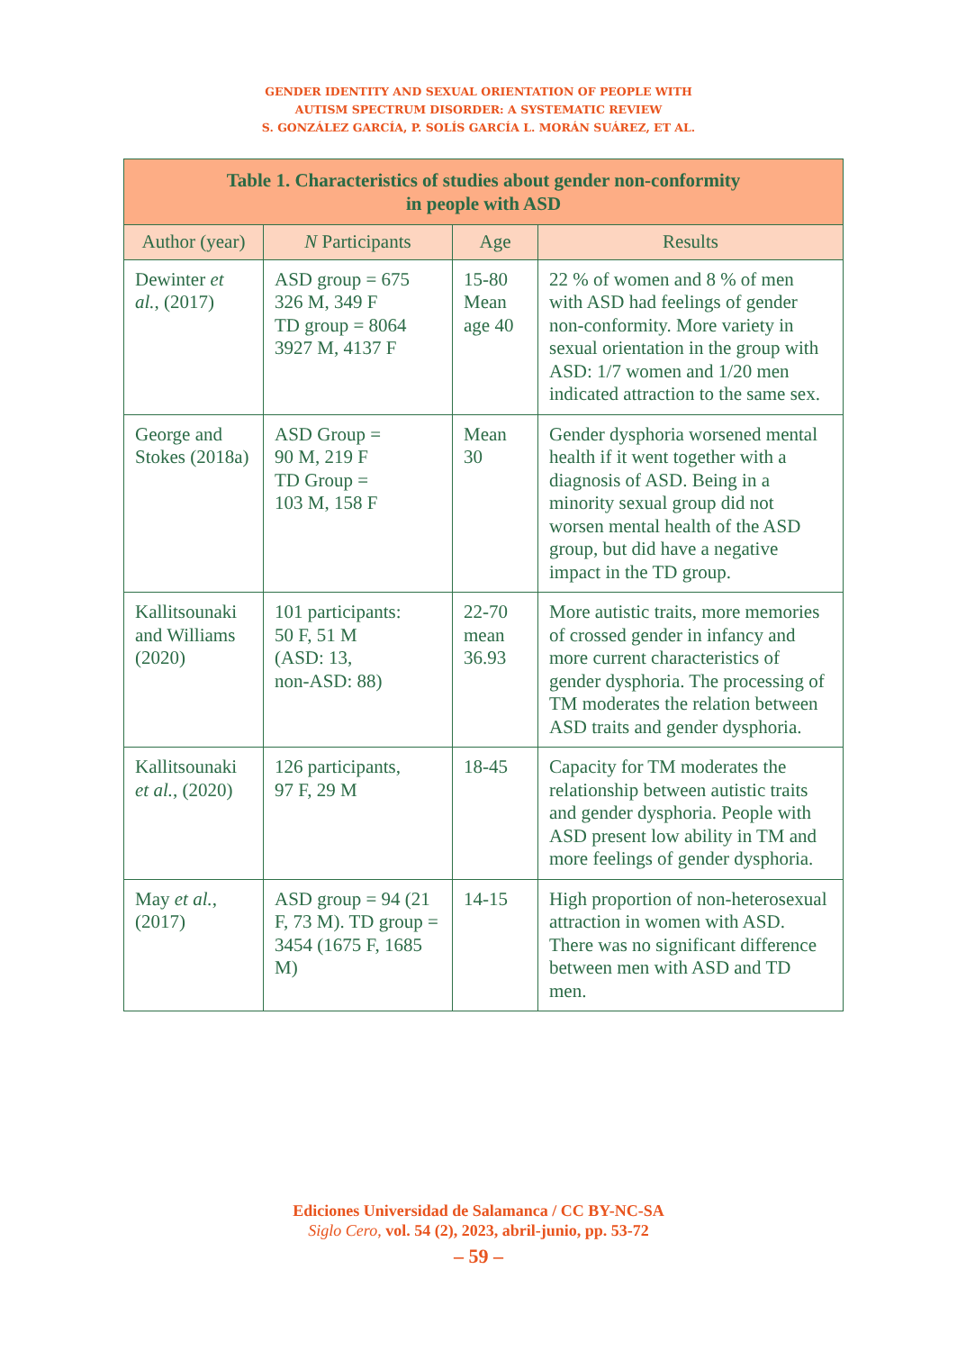GENDER IDENTITY AND SEXUAL ORIENTATION OF PEOPLE WITH
AUTISM SPECTRUM DISORDER: A SYSTEMATIC REVIEW
S. GONZÁLEZ GARCÍA, P. SOLÍS GARCÍA L. MORÁN SUÁREZ, ET AL.
| Table 1. Characteristics of studies about gender non-conformity in people with ASD | | | |
| --- | --- | --- | --- |
| Author (year) | N Participants | Age | Results |
| Dewinter et al. , (2017) | ASD group = 675 326 M, 349 F TD group = 8064 3927 M, 4137 F | 15-80 Mean age 40 | 22 % of women and 8 % of men with ASD had feelings of gender non-conformity. More variety in sexual orientation in the group with ASD: 1/7 women and 1/20 men indicated attraction to the same sex. |
| George and Stokes (2018a) | ASD Group = 90 M, 219 F TD Group = 103 M, 158 F | Mean 30 | Gender dysphoria worsened mental health if it went together with a diagnosis of ASD. Being in a minority sexual group did not worsen mental health of the ASD group, but did have a negative impact in the TD group. |
| Kallitsounaki and Williams (2020) | 101 participants: 50 F, 51 M (ASD: 13, non-ASD: 88) | 22-70 mean 36.93 | More autistic traits, more memories of crossed gender in infancy and more current characteristics of gender dysphoria. The processing of TM moderates the relation between ASD traits and gender dysphoria. |
| Kallitsounaki et al. , (2020) | 126 participants, 97 F, 29 M | 18-45 | Capacity for TM moderates the relationship between autistic traits and gender dysphoria. People with ASD present low ability in TM and more feelings of gender dysphoria. |
| May et al. , (2017) | ASD group = 94 (21 F, 73 M). TD group = 3454 (1675 F, 1685 M) | 14-15 | High proportion of non-heterosexual attraction in women with ASD. There was no significant difference between men with ASD and TD men. |
Ediciones Universidad de Salamanca / CC BY-NC-SA
Siglo Cero, vol. 54 (2), 2023, abril-junio, pp. 53-72
– 59 –